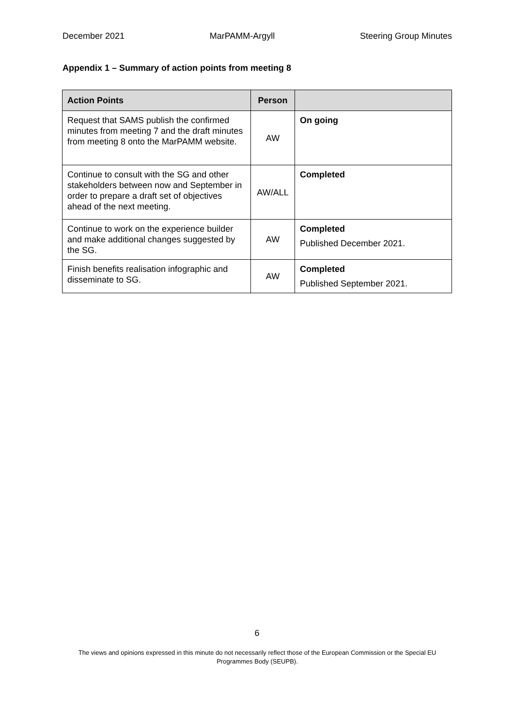December 2021 MarPAMM-Argyll Steering Group Minutes
Appendix 1 – Summary of action points from meeting 8
| Action Points | Person | |
| --- | --- | --- |
| Request that SAMS publish the confirmed minutes from meeting 7 and the draft minutes from meeting 8 onto the MarPAMM website. | AW | On going |
| Continue to consult with the SG and other stakeholders between now and September in order to prepare a draft set of objectives ahead of the next meeting. | AW/ALL | Completed |
| Continue to work on the experience builder and make additional changes suggested by the SG. | AW | Completed Published December 2021. |
| Finish benefits realisation infographic and disseminate to SG. | AW | Completed Published September 2021. |
6
The views and opinions expressed in this minute do not necessarily reflect those of the European Commission or the Special EU Programmes Body (SEUPB).